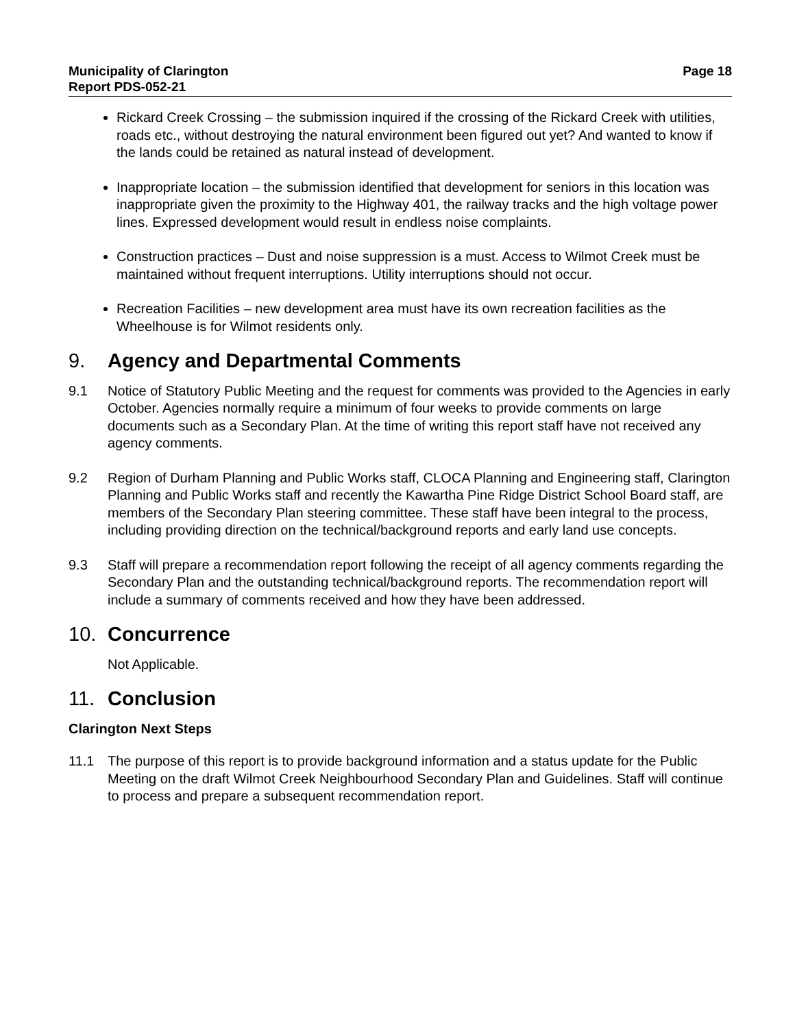Municipality of Clarington
Report PDS-052-21
Page 18
Rickard Creek Crossing – the submission inquired if the crossing of the Rickard Creek with utilities, roads etc., without destroying the natural environment been figured out yet? And wanted to know if the lands could be retained as natural instead of development.
Inappropriate location – the submission identified that development for seniors in this location was inappropriate given the proximity to the Highway 401, the railway tracks and the high voltage power lines. Expressed development would result in endless noise complaints.
Construction practices – Dust and noise suppression is a must. Access to Wilmot Creek must be maintained without frequent interruptions. Utility interruptions should not occur.
Recreation Facilities – new development area must have its own recreation facilities as the Wheelhouse is for Wilmot residents only.
9. Agency and Departmental Comments
9.1 Notice of Statutory Public Meeting and the request for comments was provided to the Agencies in early October. Agencies normally require a minimum of four weeks to provide comments on large documents such as a Secondary Plan. At the time of writing this report staff have not received any agency comments.
9.2 Region of Durham Planning and Public Works staff, CLOCA Planning and Engineering staff, Clarington Planning and Public Works staff and recently the Kawartha Pine Ridge District School Board staff, are members of the Secondary Plan steering committee. These staff have been integral to the process, including providing direction on the technical/background reports and early land use concepts.
9.3 Staff will prepare a recommendation report following the receipt of all agency comments regarding the Secondary Plan and the outstanding technical/background reports. The recommendation report will include a summary of comments received and how they have been addressed.
10. Concurrence
Not Applicable.
11. Conclusion
Clarington Next Steps
11.1 The purpose of this report is to provide background information and a status update for the Public Meeting on the draft Wilmot Creek Neighbourhood Secondary Plan and Guidelines. Staff will continue to process and prepare a subsequent recommendation report.